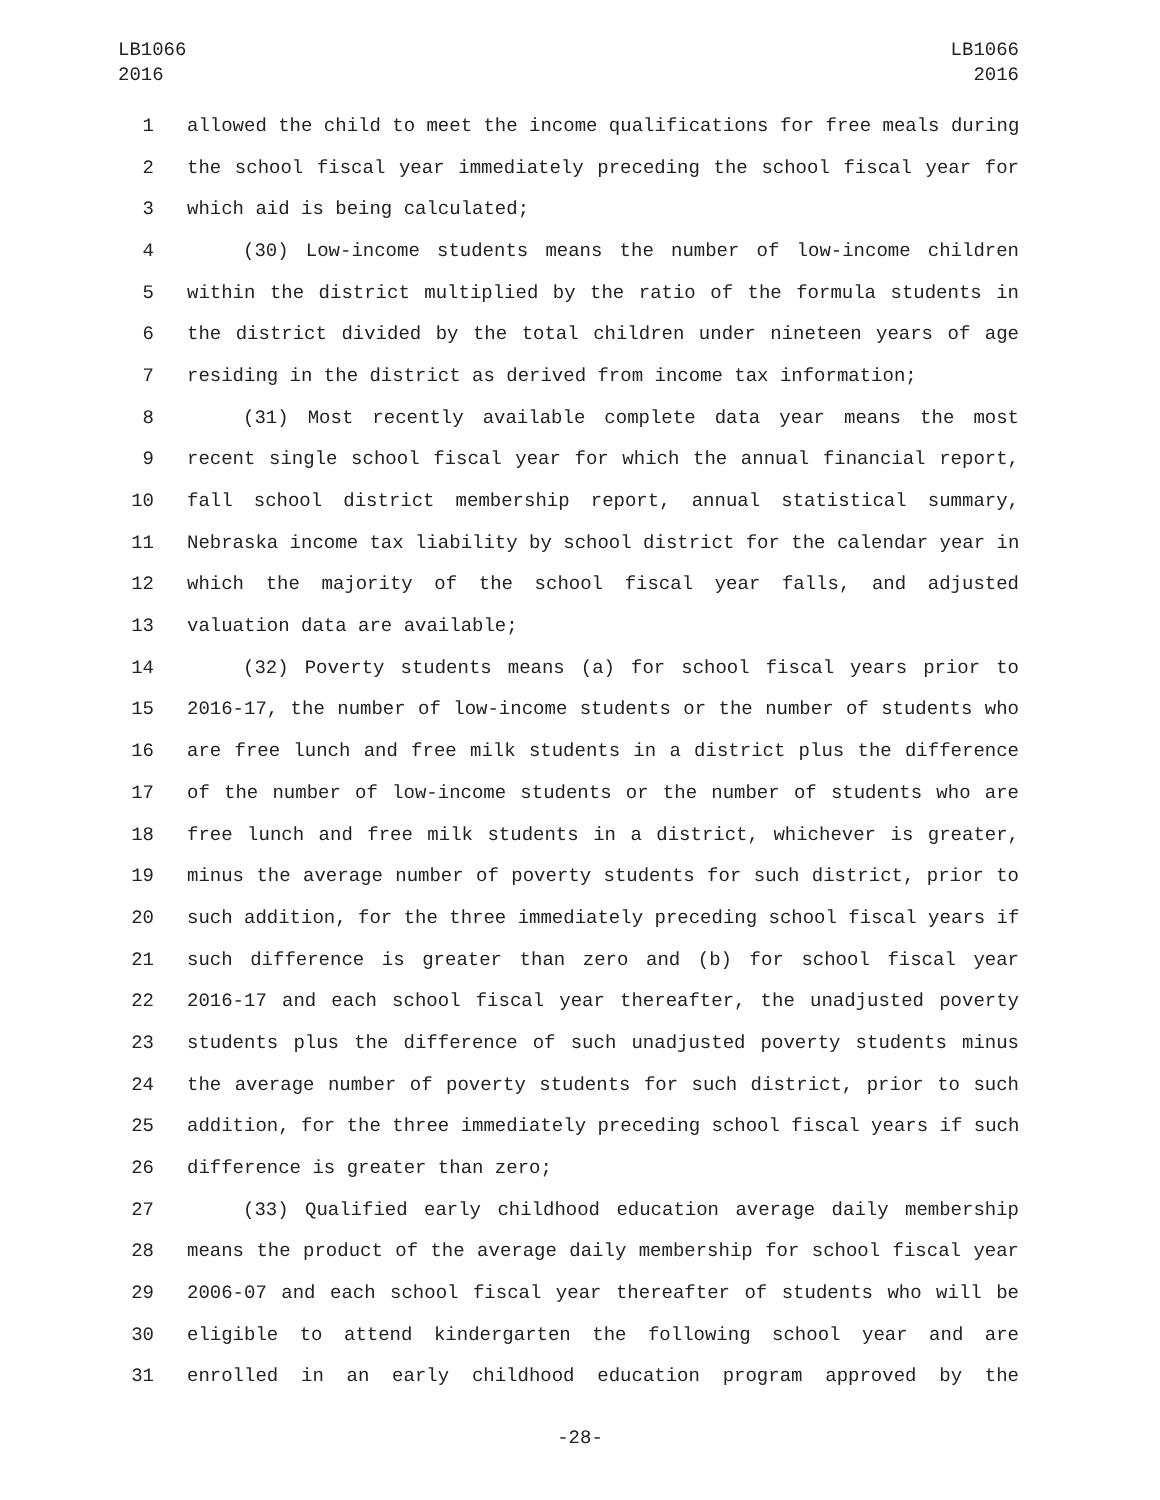LB1066
2016
LB1066
2016
1 allowed the child to meet the income qualifications for free meals during
2 the school fiscal year immediately preceding the school fiscal year for
3 which aid is being calculated;
4 (30) Low-income students means the number of low-income children
5 within the district multiplied by the ratio of the formula students in
6 the district divided by the total children under nineteen years of age
7 residing in the district as derived from income tax information;
8 (31) Most recently available complete data year means the most
9 recent single school fiscal year for which the annual financial report,
10 fall school district membership report, annual statistical summary,
11 Nebraska income tax liability by school district for the calendar year in
12 which the majority of the school fiscal year falls, and adjusted
13 valuation data are available;
14 (32) Poverty students means (a) for school fiscal years prior to
15 2016-17, the number of low-income students or the number of students who
16 are free lunch and free milk students in a district plus the difference
17 of the number of low-income students or the number of students who are
18 free lunch and free milk students in a district, whichever is greater,
19 minus the average number of poverty students for such district, prior to
20 such addition, for the three immediately preceding school fiscal years if
21 such difference is greater than zero and (b) for school fiscal year
22 2016-17 and each school fiscal year thereafter, the unadjusted poverty
23 students plus the difference of such unadjusted poverty students minus
24 the average number of poverty students for such district, prior to such
25 addition, for the three immediately preceding school fiscal years if such
26 difference is greater than zero;
27 (33) Qualified early childhood education average daily membership
28 means the product of the average daily membership for school fiscal year
29 2006-07 and each school fiscal year thereafter of students who will be
30 eligible to attend kindergarten the following school year and are
31 enrolled in an early childhood education program approved by the
-28-